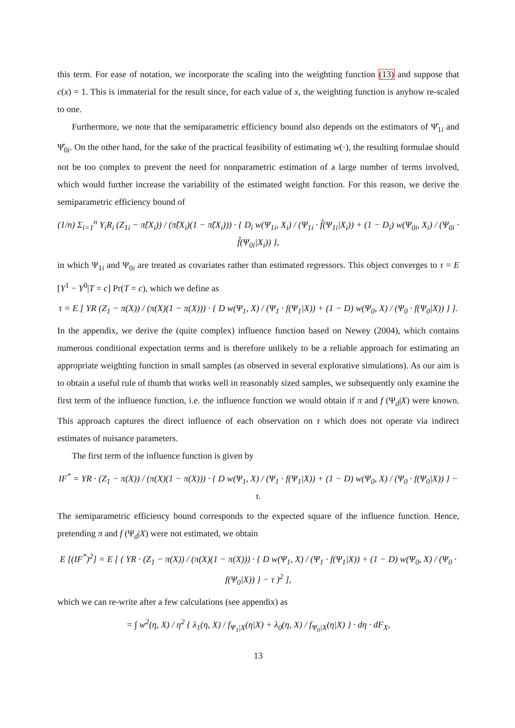this term. For ease of notation, we incorporate the scaling into the weighting function (13) and suppose that c(x) = 1. This is immaterial for the result since, for each value of x, the weighting function is anyhow re-scaled to one.
Furthermore, we note that the semiparametric efficiency bound also depends on the estimators of Ψ̂<sub>1i</sub> and Ψ̂<sub>0i</sub>. On the other hand, for the sake of the practical feasibility of estimating w(·), the resulting formulae should not be too complex to prevent the need for nonparametric estimation of a large number of terms involved, which would further increase the variability of the estimated weight function. For this reason, we derive the semiparametric efficiency bound of
(1/n) Σ<sub>i=1</sub><sup>n</sup> Y<sub>i</sub>R<sub>i</sub> (Z<sub>1i</sub> − π̂(X<sub>i</sub>)) / (π̂(X<sub>i</sub>)(1 − π̂(X<sub>i</sub>))) · { D<sub>i</sub> w(Ψ<sub>1i</sub>, X<sub>i</sub>) / (Ψ<sub>1i</sub> · f̂(Ψ<sub>1i</sub>|X<sub>i</sub>)) + (1 − D<sub>i</sub>) w(Ψ<sub>0i</sub>, X<sub>i</sub>) / (Ψ<sub>0i</sub> · f̂(Ψ<sub>0i</sub>|X<sub>i</sub>)) },
in which Ψ<sub>1i</sub> and Ψ<sub>0i</sub> are treated as covariates rather than estimated regressors. This object converges to τ = E [Y<sup>1</sup> − Y<sup>0</sup>|T = c] Pr(T = c), which we define as
τ = E [ YR (Z<sub>1</sub> − π(X)) / (π(X)(1 − π(X))) · { D w(Ψ<sub>1</sub>, X) / (Ψ<sub>1</sub> · f(Ψ<sub>1</sub>|X)) + (1 − D) w(Ψ<sub>0</sub>, X) / (Ψ<sub>0</sub> · f(Ψ<sub>0</sub>|X)) } ].
In the appendix, we derive the (quite complex) influence function based on Newey (2004), which contains numerous conditional expectation terms and is therefore unlikely to be a reliable approach for estimating an appropriate weighting function in small samples (as observed in several explorative simulations). As our aim is to obtain a useful rule of thumb that works well in reasonably sized samples, we subsequently only examine the first term of the influence function, i.e. the influence function we would obtain if π and f (Ψ<sub>d</sub>|X) were known. This approach captures the direct influence of each observation on τ which does not operate via indirect estimates of nuisance parameters.
The first term of the influence function is given by
IF<sup>*</sup> = YR · (Z<sub>1</sub> − π(X)) / (π(X)(1 − π(X))) · { D w(Ψ<sub>1</sub>, X) / (Ψ<sub>1</sub> · f(Ψ<sub>1</sub>|X)) + (1 − D) w(Ψ<sub>0</sub>, X) / (Ψ<sub>0</sub> · f(Ψ<sub>0</sub>|X)) } − τ.
The semiparametric efficiency bound corresponds to the expected square of the influence function. Hence, pretending π and f (Ψ<sub>d</sub>|X) were not estimated, we obtain
E [(IF<sup>*</sup>)<sup>2</sup>] = E [ ( YR · (Z<sub>1</sub> − π(X)) / (π(X)(1 − π(X))) · { D w(Ψ<sub>1</sub>, X) / (Ψ<sub>1</sub> · f(Ψ<sub>1</sub>|X)) + (1 − D) w(Ψ<sub>0</sub>, X) / (Ψ<sub>0</sub> · f(Ψ<sub>0</sub>|X)) } − τ )<sup>2</sup> ],
which we can re-write after a few calculations (see appendix) as
= ∫ w<sup>2</sup>(η, X) / η<sup>2</sup> { λ<sub>1</sub>(η, X) / f<sub>Ψ<sub>1</sub>|X</sub>(η|X) + λ<sub>0</sub>(η, X) / f<sub>Ψ<sub>0</sub>|X</sub>(η|X) } · dη · dF<sub>X</sub>,
13